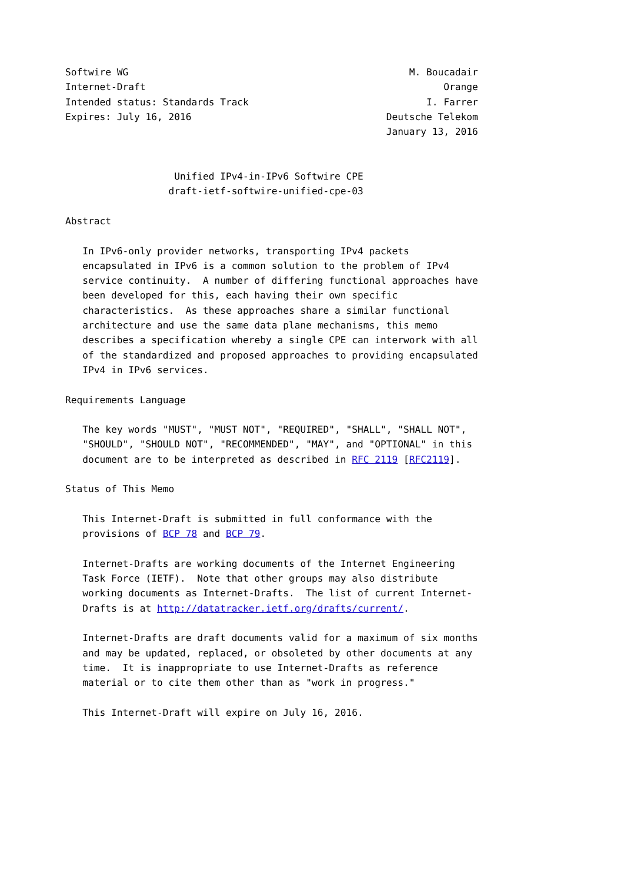Softwire WG                                                 M. Boucadair
Internet-Draft                                                    Orange
Intended status: Standards Track                               I. Farrer
Expires: July 16, 2016                                  Deutsche Telekom
                                                        January 13, 2016


                   Unified IPv4-in-IPv6 Softwire CPE
                  draft-ietf-softwire-unified-cpe-03

Abstract

   In IPv6-only provider networks, transporting IPv4 packets
   encapsulated in IPv6 is a common solution to the problem of IPv4
   service continuity.  A number of differing functional approaches have
   been developed for this, each having their own specific
   characteristics.  As these approaches share a similar functional
   architecture and use the same data plane mechanisms, this memo
   describes a specification whereby a single CPE can interwork with all
   of the standardized and proposed approaches to providing encapsulated
   IPv4 in IPv6 services.

Requirements Language

   The key words "MUST", "MUST NOT", "REQUIRED", "SHALL", "SHALL NOT",
   "SHOULD", "SHOULD NOT", "RECOMMENDED", "MAY", and "OPTIONAL" in this
   document are to be interpreted as described in RFC 2119 [RFC2119].

Status of This Memo

   This Internet-Draft is submitted in full conformance with the
   provisions of BCP 78 and BCP 79.

   Internet-Drafts are working documents of the Internet Engineering
   Task Force (IETF).  Note that other groups may also distribute
   working documents as Internet-Drafts.  The list of current Internet-
   Drafts is at http://datatracker.ietf.org/drafts/current/.

   Internet-Drafts are draft documents valid for a maximum of six months
   and may be updated, replaced, or obsoleted by other documents at any
   time.  It is inappropriate to use Internet-Drafts as reference
   material or to cite them other than as "work in progress."

   This Internet-Draft will expire on July 16, 2016.